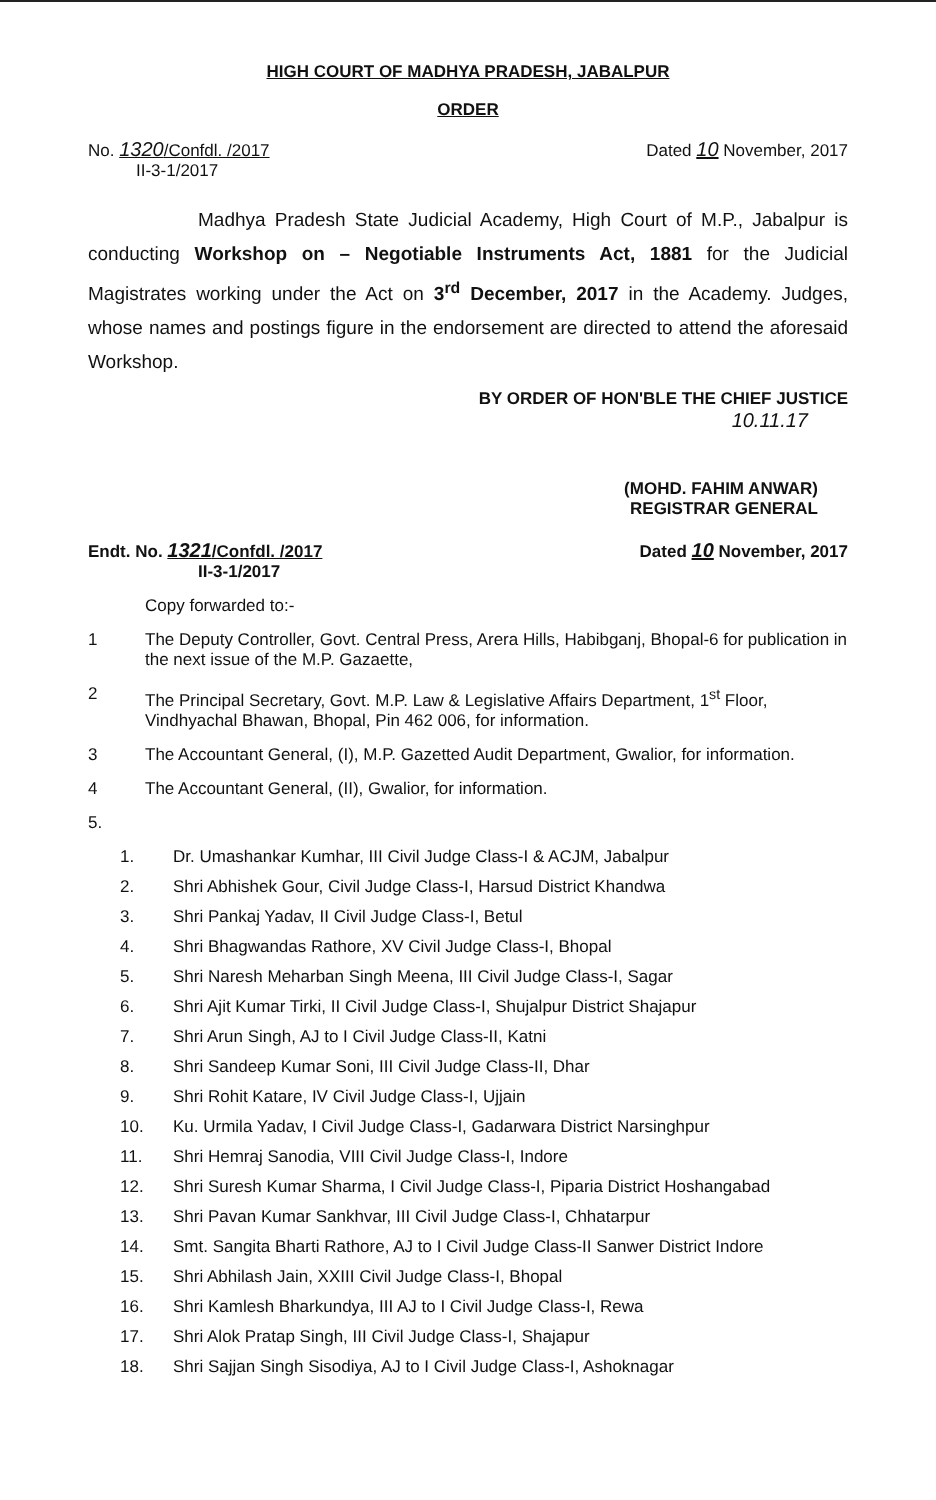HIGH COURT OF MADHYA PRADESH, JABALPUR
ORDER
No. 1320/Confdl. /2017
II-3-1/2017
Dated 10 November, 2017
Madhya Pradesh State Judicial Academy, High Court of M.P., Jabalpur is conducting Workshop on – Negotiable Instruments Act, 1881 for the Judicial Magistrates working under the Act on 3<sup>rd</sup> December, 2017 in the Academy. Judges, whose names and postings figure in the endorsement are directed to attend the aforesaid Workshop.
BY ORDER OF HON'BLE THE CHIEF JUSTICE
10.11.17
(MOHD. FAHIM ANWAR)
REGISTRAR GENERAL
Endt. No. 1321/Confdl. /2017
II-3-1/2017
Dated 10 November, 2017
Copy forwarded to:-
1 The Deputy Controller, Govt. Central Press, Arera Hills, Habibganj, Bhopal-6 for publication in the next issue of the M.P. Gazaette,
2 The Principal Secretary, Govt. M.P. Law & Legislative Affairs Department, 1<sup>st</sup> Floor, Vindhyachal Bhawan, Bhopal, Pin 462 006, for information.
3 The Accountant General, (I), M.P. Gazetted Audit Department, Gwalior, for information.
4 The Accountant General, (II), Gwalior, for information.
5.
1. Dr. Umashankar Kumhar, III Civil Judge Class-I & ACJM, Jabalpur
2. Shri Abhishek Gour, Civil Judge Class-I, Harsud District Khandwa
3. Shri Pankaj Yadav, II Civil Judge Class-I, Betul
4. Shri Bhagwandas Rathore, XV Civil Judge Class-I, Bhopal
5. Shri Naresh Meharban Singh Meena, III Civil Judge Class-I, Sagar
6. Shri Ajit Kumar Tirki, II Civil Judge Class-I, Shujalpur District Shajapur
7. Shri Arun Singh, AJ to I Civil Judge Class-II, Katni
8. Shri Sandeep Kumar Soni, III Civil Judge Class-II, Dhar
9. Shri Rohit Katare, IV Civil Judge Class-I, Ujjain
10. Ku. Urmila Yadav, I Civil Judge Class-I, Gadarwara District Narsinghpur
11. Shri Hemraj Sanodia, VIII Civil Judge Class-I, Indore
12. Shri Suresh Kumar Sharma, I Civil Judge Class-I, Piparia District Hoshangabad
13. Shri Pavan Kumar Sankhvar, III Civil Judge Class-I, Chhatarpur
14. Smt. Sangita Bharti Rathore, AJ to I Civil Judge Class-II Sanwer District Indore
15. Shri Abhilash Jain, XXIII Civil Judge Class-I, Bhopal
16. Shri Kamlesh Bharkundya, III AJ to I Civil Judge Class-I, Rewa
17. Shri Alok Pratap Singh, III Civil Judge Class-I, Shajapur
18. Shri Sajjan Singh Sisodiya, AJ to I Civil Judge Class-I, Ashoknagar